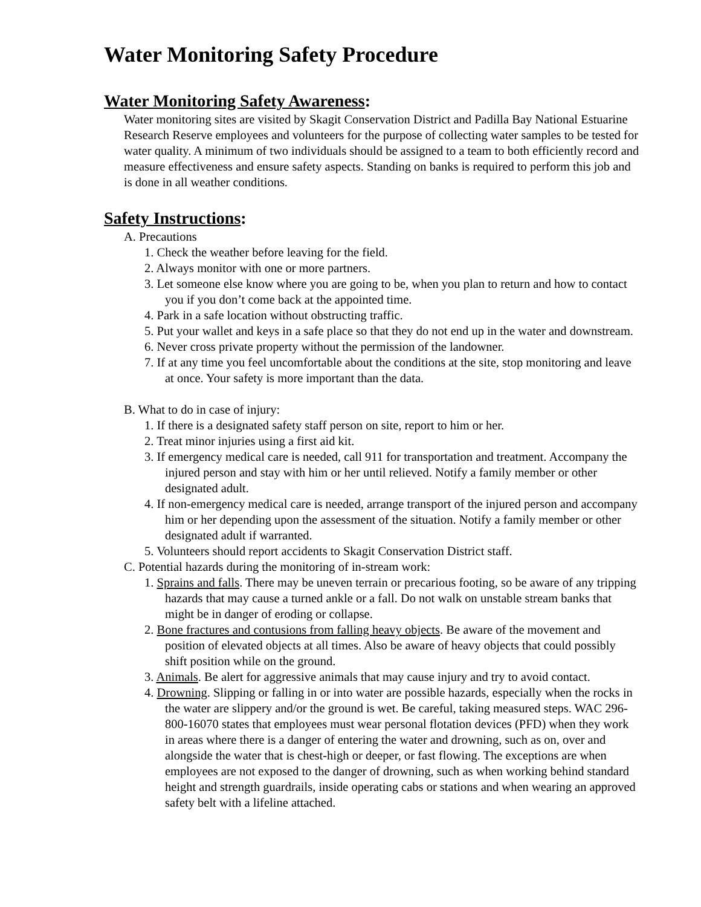Water Monitoring Safety Procedure
Water Monitoring Safety Awareness:
Water monitoring sites are visited by Skagit Conservation District and Padilla Bay National Estuarine Research Reserve employees and volunteers for the purpose of collecting water samples to be tested for water quality. A minimum of two individuals should be assigned to a team to both efficiently record and measure effectiveness and ensure safety aspects. Standing on banks is required to perform this job and is done in all weather conditions.
Safety Instructions:
A. Precautions
1. Check the weather before leaving for the field.
2. Always monitor with one or more partners.
3. Let someone else know where you are going to be, when you plan to return and how to contact you if you don’t come back at the appointed time.
4. Park in a safe location without obstructing traffic.
5. Put your wallet and keys in a safe place so that they do not end up in the water and downstream.
6. Never cross private property without the permission of the landowner.
7. If at any time you feel uncomfortable about the conditions at the site, stop monitoring and leave at once. Your safety is more important than the data.
B. What to do in case of injury:
1. If there is a designated safety staff person on site, report to him or her.
2. Treat minor injuries using a first aid kit.
3. If emergency medical care is needed, call 911 for transportation and treatment. Accompany the injured person and stay with him or her until relieved. Notify a family member or other designated adult.
4. If non-emergency medical care is needed, arrange transport of the injured person and accompany him or her depending upon the assessment of the situation. Notify a family member or other designated adult if warranted.
5. Volunteers should report accidents to Skagit Conservation District staff.
C. Potential hazards during the monitoring of in-stream work:
1. Sprains and falls. There may be uneven terrain or precarious footing, so be aware of any tripping hazards that may cause a turned ankle or a fall. Do not walk on unstable stream banks that might be in danger of eroding or collapse.
2. Bone fractures and contusions from falling heavy objects. Be aware of the movement and position of elevated objects at all times. Also be aware of heavy objects that could possibly shift position while on the ground.
3. Animals. Be alert for aggressive animals that may cause injury and try to avoid contact.
4. Drowning. Slipping or falling in or into water are possible hazards, especially when the rocks in the water are slippery and/or the ground is wet. Be careful, taking measured steps. WAC 296-800-16070 states that employees must wear personal flotation devices (PFD) when they work in areas where there is a danger of entering the water and drowning, such as on, over and alongside the water that is chest-high or deeper, or fast flowing. The exceptions are when employees are not exposed to the danger of drowning, such as when working behind standard height and strength guardrails, inside operating cabs or stations and when wearing an approved safety belt with a lifeline attached.